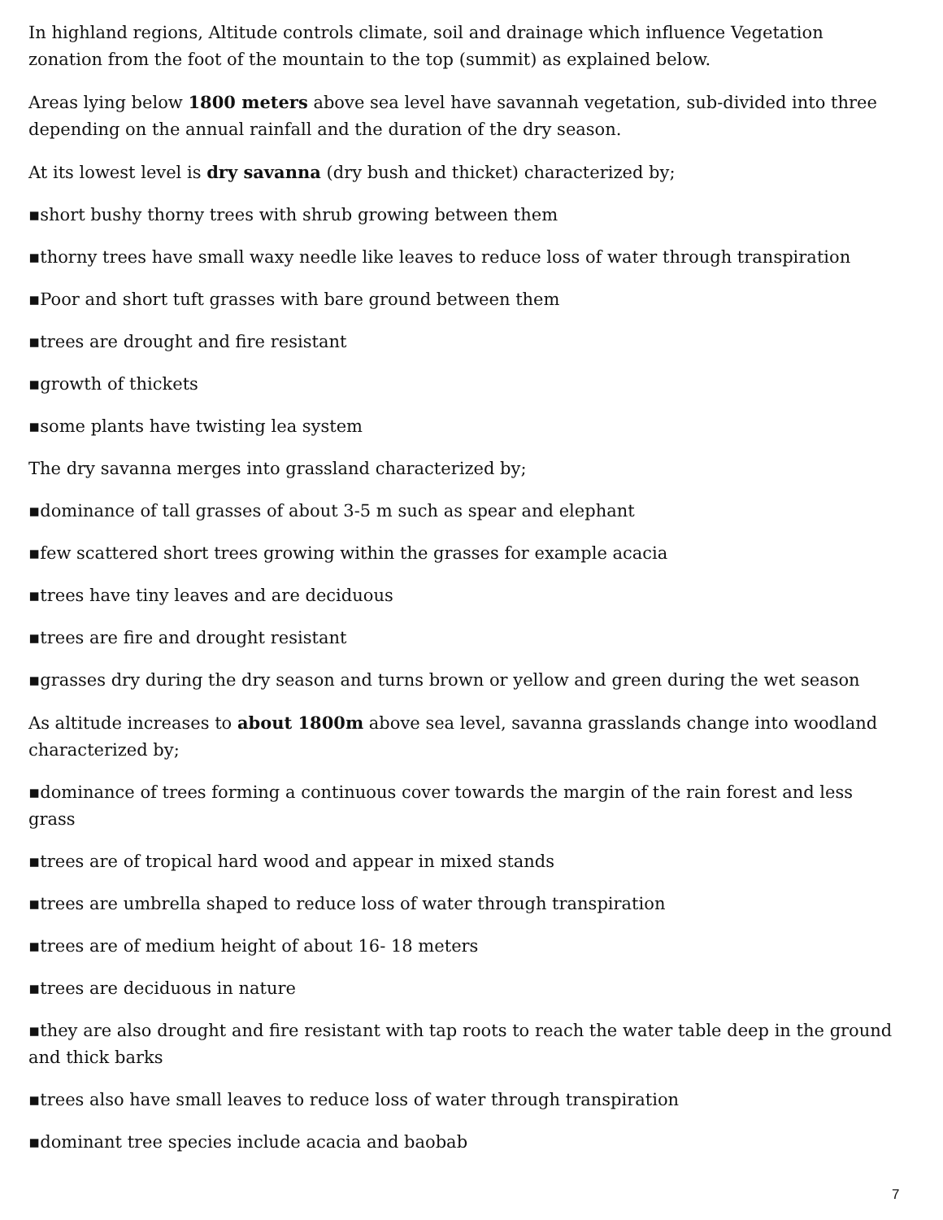In highland regions, Altitude controls climate, soil and drainage which influence Vegetation zonation from the foot of the mountain to the top (summit) as explained below.
Areas lying below 1800 meters above sea level have savannah vegetation, sub-divided into three depending on the annual rainfall and the duration of the dry season.
At its lowest level is dry savanna (dry bush and thicket) characterized by;
▪short bushy thorny trees with shrub growing between them
▪thorny trees have small waxy needle like leaves to reduce loss of water through transpiration
▪Poor and short tuft grasses with bare ground between them
▪trees are drought and fire resistant
▪growth of thickets
▪some plants have twisting lea system
The dry savanna merges into grassland characterized by;
▪dominance of tall grasses of about 3-5 m such as spear and elephant
▪few scattered short trees growing within the grasses for example acacia
▪trees have tiny leaves and are deciduous
▪trees are fire and drought resistant
▪grasses dry during the dry season and turns brown or yellow and green during the wet season
As altitude increases to about 1800m above sea level, savanna grasslands change into woodland characterized by;
▪dominance of trees forming a continuous cover towards the margin of the rain forest and less grass
▪trees are of tropical hard wood and appear in mixed stands
▪trees are umbrella shaped to reduce loss of water through transpiration
▪trees are of medium height of about 16- 18 meters
▪trees are deciduous in nature
▪they are also drought and fire resistant with tap roots to reach the water table deep in the ground and thick barks
▪trees also have small leaves to reduce loss of water through transpiration
▪dominant tree species include acacia and baobab
7